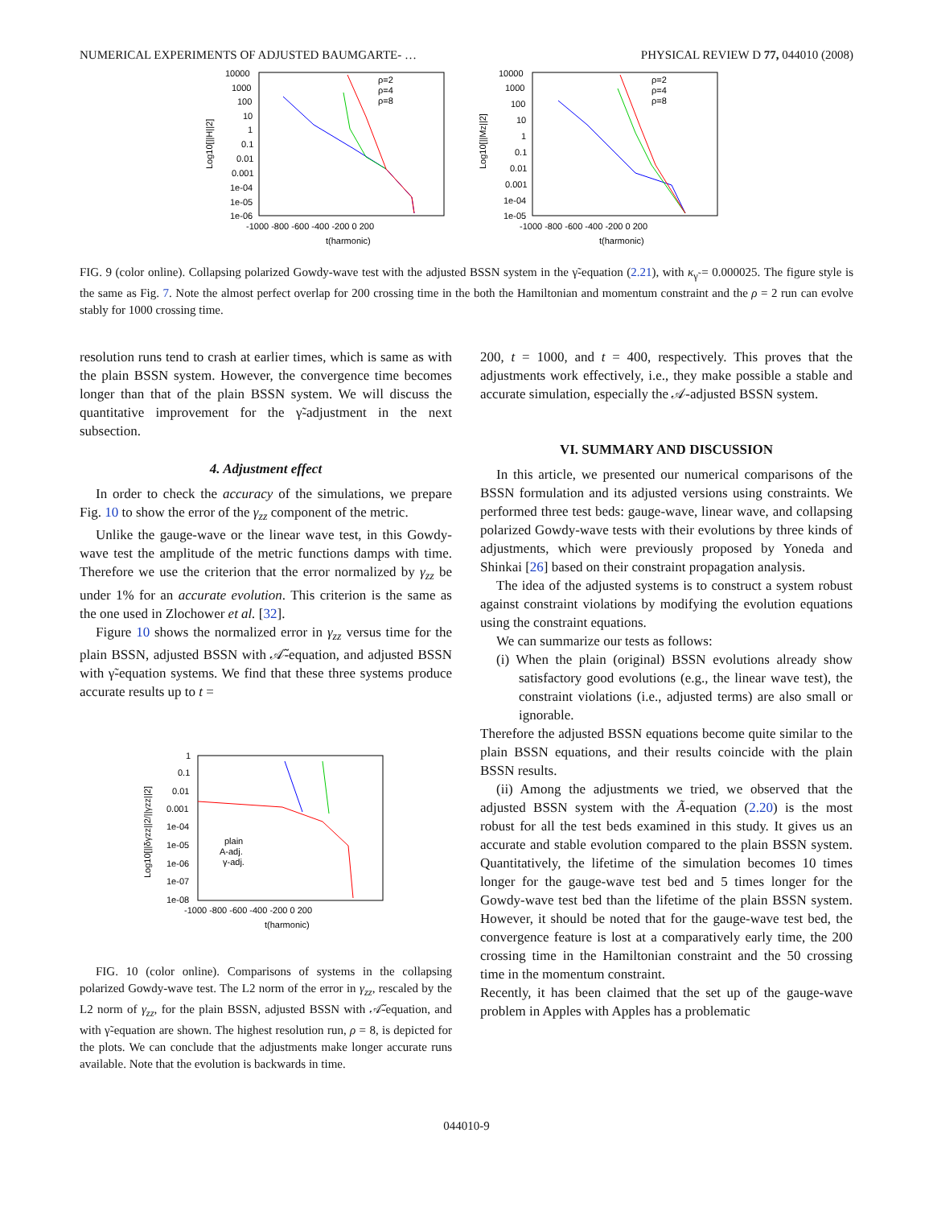NUMERICAL EXPERIMENTS OF ADJUSTED BAUMGARTE- … PHYSICAL REVIEW D 77, 044010 (2008)
10000
1000
100
10
1
0.1
0.01
0.001
1e-04
1e-05
1e-06
-1000 -800 -600 -400 -200 0 200
t(harmonic)
Log10[||H||2]
ρ=2
ρ=4
ρ=8
10000
1000
100
10
1
0.1
0.01
0.001
1e-04
1e-05
-1000 -800 -600 -400 -200 0 200
t(harmonic)
Log10[||Mz||2]
ρ=2
ρ=4
ρ=8
FIG. 9 (color online). Collapsing polarized Gowdy-wave test with the adjusted BSSN system in the γ̃-equation (2.21), with κ<sub>γ̃</sub> = 0.000025. The figure style is the same as Fig. 7. Note the almost perfect overlap for 200 crossing time in the both the Hamiltonian and momentum constraint and the ρ = 2 run can evolve stably for 1000 crossing time.
resolution runs tend to crash at earlier times, which is same as with the plain BSSN system. However, the convergence time becomes longer than that of the plain BSSN system. We will discuss the quantitative improvement for the γ̃-adjustment in the next subsection.
4. Adjustment effect
In order to check the accuracy of the simulations, we prepare Fig. 10 to show the error of the γ<sub>zz</sub> component of the metric.
Unlike the gauge-wave or the linear wave test, in this Gowdy-wave test the amplitude of the metric functions damps with time. Therefore we use the criterion that the error normalized by γ<sub>zz</sub> be under 1% for an accurate evolution. This criterion is the same as the one used in Zlochower et al. [32].
Figure 10 shows the normalized error in γ<sub>zz</sub> versus time for the plain BSSN, adjusted BSSN with 𝒜̃-equation, and adjusted BSSN with γ̃-equation systems. We find that these three systems produce accurate results up to t =
1
0.1
0.01
0.001
1e-04
1e-05
1e-06
1e-07
1e-08
-1000 -800 -600 -400 -200 0 200
t(harmonic)
Log10[||δγzz||2/||γzz||2]
plain
A-adj.
γ-adj.
FIG. 10 (color online). Comparisons of systems in the collapsing polarized Gowdy-wave test. The L2 norm of the error in γ<sub>zz</sub>, rescaled by the L2 norm of γ<sub>zz</sub>, for the plain BSSN, adjusted BSSN with 𝒜̃-equation, and with γ̃-equation are shown. The highest resolution run, ρ = 8, is depicted for the plots. We can conclude that the adjustments make longer accurate runs available. Note that the evolution is backwards in time.
200, t = 1000, and t = 400, respectively. This proves that the adjustments work effectively, i.e., they make possible a stable and accurate simulation, especially the 𝒜-adjusted BSSN system.
VI. SUMMARY AND DISCUSSION
In this article, we presented our numerical comparisons of the BSSN formulation and its adjusted versions using constraints. We performed three test beds: gauge-wave, linear wave, and collapsing polarized Gowdy-wave tests with their evolutions by three kinds of adjustments, which were previously proposed by Yoneda and Shinkai [26] based on their constraint propagation analysis.
The idea of the adjusted systems is to construct a system robust against constraint violations by modifying the evolution equations using the constraint equations.
We can summarize our tests as follows:
(i) When the plain (original) BSSN evolutions already show satisfactory good evolutions (e.g., the linear wave test), the constraint violations (i.e., adjusted terms) are also small or ignorable.
Therefore the adjusted BSSN equations become quite similar to the plain BSSN equations, and their results coincide with the plain BSSN results.
(ii) Among the adjustments we tried, we observed that the adjusted BSSN system with the Ã-equation (2.20) is the most robust for all the test beds examined in this study. It gives us an accurate and stable evolution compared to the plain BSSN system. Quantitatively, the lifetime of the simulation becomes 10 times longer for the gauge-wave test bed and 5 times longer for the Gowdy-wave test bed than the lifetime of the plain BSSN system. However, it should be noted that for the gauge-wave test bed, the convergence feature is lost at a comparatively early time, the 200 crossing time in the Hamiltonian constraint and the 50 crossing time in the momentum constraint.
Recently, it has been claimed that the set up of the gauge-wave problem in Apples with Apples has a problematic
044010-9